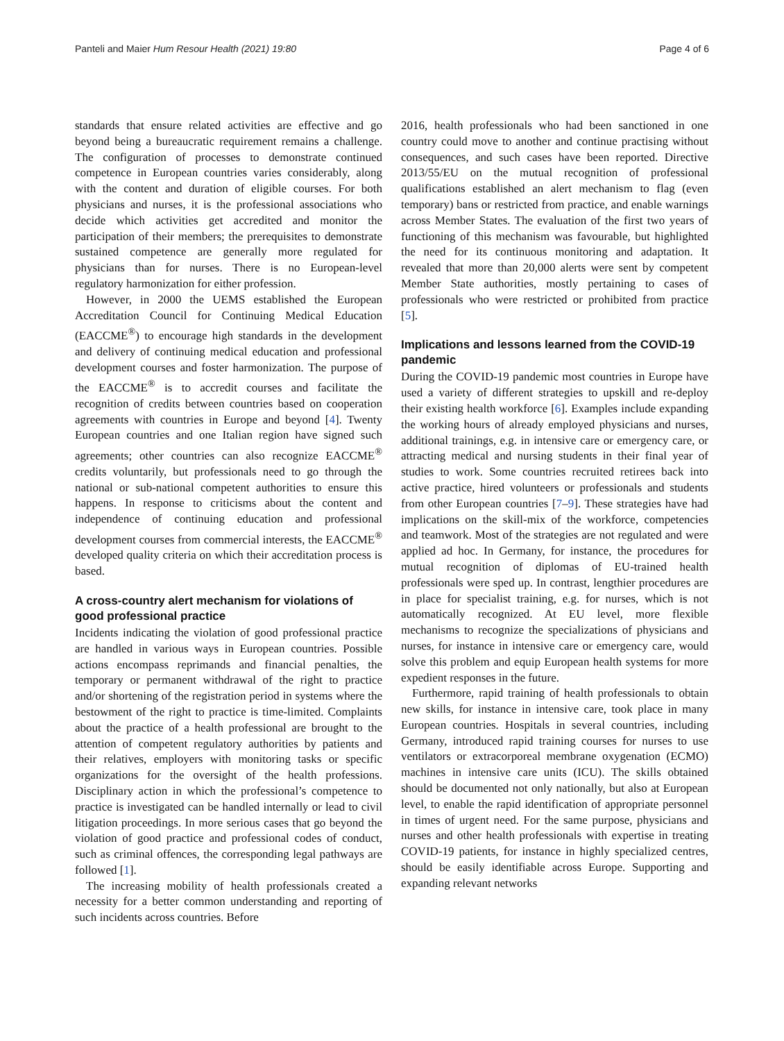Panteli and Maier Hum Resour Health (2021) 19:80 Page 4 of 6
standards that ensure related activities are effective and go beyond being a bureaucratic requirement remains a challenge. The configuration of processes to demonstrate continued competence in European countries varies considerably, along with the content and duration of eligible courses. For both physicians and nurses, it is the professional associations who decide which activities get accredited and monitor the participation of their members; the prerequisites to demonstrate sustained competence are generally more regulated for physicians than for nurses. There is no European-level regulatory harmonization for either profession.
However, in 2000 the UEMS established the European Accreditation Council for Continuing Medical Education (EACCME<sup>®</sup>) to encourage high standards in the development and delivery of continuing medical education and professional development courses and foster harmonization. The purpose of the EACCME<sup>®</sup> is to accredit courses and facilitate the recognition of credits between countries based on cooperation agreements with countries in Europe and beyond [4]. Twenty European countries and one Italian region have signed such agreements; other countries can also recognize EACCME<sup>®</sup> credits voluntarily, but professionals need to go through the national or sub-national competent authorities to ensure this happens. In response to criticisms about the content and independence of continuing education and professional development courses from commercial interests, the EACCME<sup>®</sup> developed quality criteria on which their accreditation process is based.
A cross-country alert mechanism for violations of good professional practice
Incidents indicating the violation of good professional practice are handled in various ways in European countries. Possible actions encompass reprimands and financial penalties, the temporary or permanent withdrawal of the right to practice and/or shortening of the registration period in systems where the bestowment of the right to practice is time-limited. Complaints about the practice of a health professional are brought to the attention of competent regulatory authorities by patients and their relatives, employers with monitoring tasks or specific organizations for the oversight of the health professions. Disciplinary action in which the professional’s competence to practice is investigated can be handled internally or lead to civil litigation proceedings. In more serious cases that go beyond the violation of good practice and professional codes of conduct, such as criminal offences, the corresponding legal pathways are followed [1].
The increasing mobility of health professionals created a necessity for a better common understanding and reporting of such incidents across countries. Before
2016, health professionals who had been sanctioned in one country could move to another and continue practising without consequences, and such cases have been reported. Directive 2013/55/EU on the mutual recognition of professional qualifications established an alert mechanism to flag (even temporary) bans or restricted from practice, and enable warnings across Member States. The evaluation of the first two years of functioning of this mechanism was favourable, but highlighted the need for its continuous monitoring and adaptation. It revealed that more than 20,000 alerts were sent by competent Member State authorities, mostly pertaining to cases of professionals who were restricted or prohibited from practice [5].
Implications and lessons learned from the COVID-19 pandemic
During the COVID-19 pandemic most countries in Europe have used a variety of different strategies to upskill and re-deploy their existing health workforce [6]. Examples include expanding the working hours of already employed physicians and nurses, additional trainings, e.g. in intensive care or emergency care, or attracting medical and nursing students in their final year of studies to work. Some countries recruited retirees back into active practice, hired volunteers or professionals and students from other European countries [7–9]. These strategies have had implications on the skill-mix of the workforce, competencies and teamwork. Most of the strategies are not regulated and were applied ad hoc. In Germany, for instance, the procedures for mutual recognition of diplomas of EU-trained health professionals were sped up. In contrast, lengthier procedures are in place for specialist training, e.g. for nurses, which is not automatically recognized. At EU level, more flexible mechanisms to recognize the specializations of physicians and nurses, for instance in intensive care or emergency care, would solve this problem and equip European health systems for more expedient responses in the future.
Furthermore, rapid training of health professionals to obtain new skills, for instance in intensive care, took place in many European countries. Hospitals in several countries, including Germany, introduced rapid training courses for nurses to use ventilators or extracorporeal membrane oxygenation (ECMO) machines in intensive care units (ICU). The skills obtained should be documented not only nationally, but also at European level, to enable the rapid identification of appropriate personnel in times of urgent need. For the same purpose, physicians and nurses and other health professionals with expertise in treating COVID-19 patients, for instance in highly specialized centres, should be easily identifiable across Europe. Supporting and expanding relevant networks